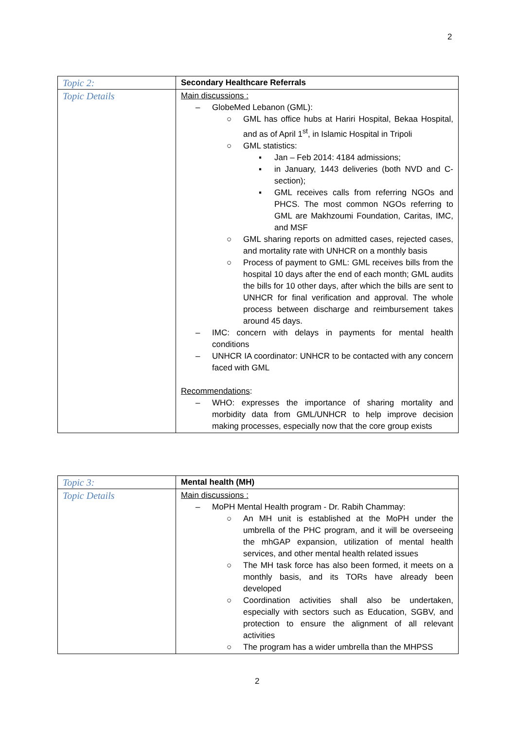2
| Topic 2: | Secondary Healthcare Referrals |
| Topic Details | Main discussions : – GlobeMed Lebanon (GML): ○ GML has office hubs at Hariri Hospital, Bekaa Hospital, and as of April 1<sup>st</sup>, in Islamic Hospital in Tripoli ○ GML statistics: ▪ Jan – Feb 2014: 4184 admissions; ▪ in January, 1443 deliveries (both NVD and C-section); ▪ GML receives calls from referring NGOs and PHCS. The most common NGOs referring to GML are Makhzoumi Foundation, Caritas, IMC, and MSF ○ GML sharing reports on admitted cases, rejected cases, and mortality rate with UNHCR on a monthly basis ○ Process of payment to GML: GML receives bills from the hospital 10 days after the end of each month; GML audits the bills for 10 other days, after which the bills are sent to UNHCR for final verification and approval. The whole process between discharge and reimbursement takes around 45 days. – IMC: concern with delays in payments for mental health conditions – UNHCR IA coordinator: UNHCR to be contacted with any concern faced with GML Recommendations : – WHO: expresses the importance of sharing mortality and morbidity data from GML/UNHCR to help improve decision making processes, especially now that the core group exists |
| Topic 3: | Mental health (MH) |
| Topic Details | Main discussions : – MoPH Mental Health program - Dr. Rabih Chammay: ○ An MH unit is established at the MoPH under the umbrella of the PHC program, and it will be overseeing the mhGAP expansion, utilization of mental health services, and other mental health related issues ○ The MH task force has also been formed, it meets on a monthly basis, and its TORs have already been developed ○ Coordination activities shall also be undertaken, especially with sectors such as Education, SGBV, and protection to ensure the alignment of all relevant activities ○ The program has a wider umbrella than the MHPSS |
2